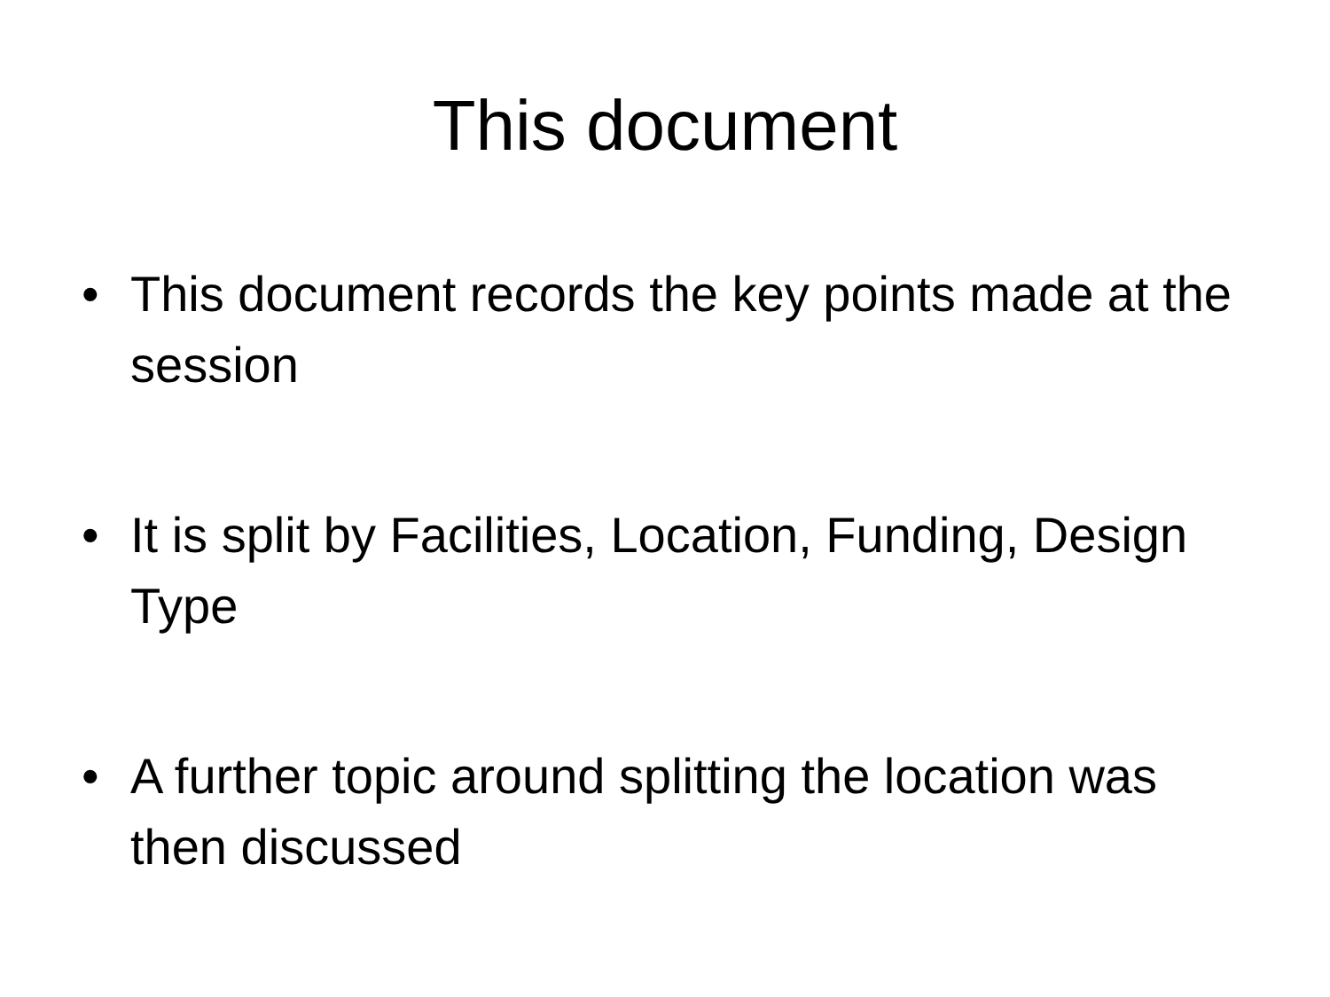This document
• This document records the key points made at the session
• It is split by Facilities, Location, Funding, Design Type
• A further topic around splitting the location was then discussed